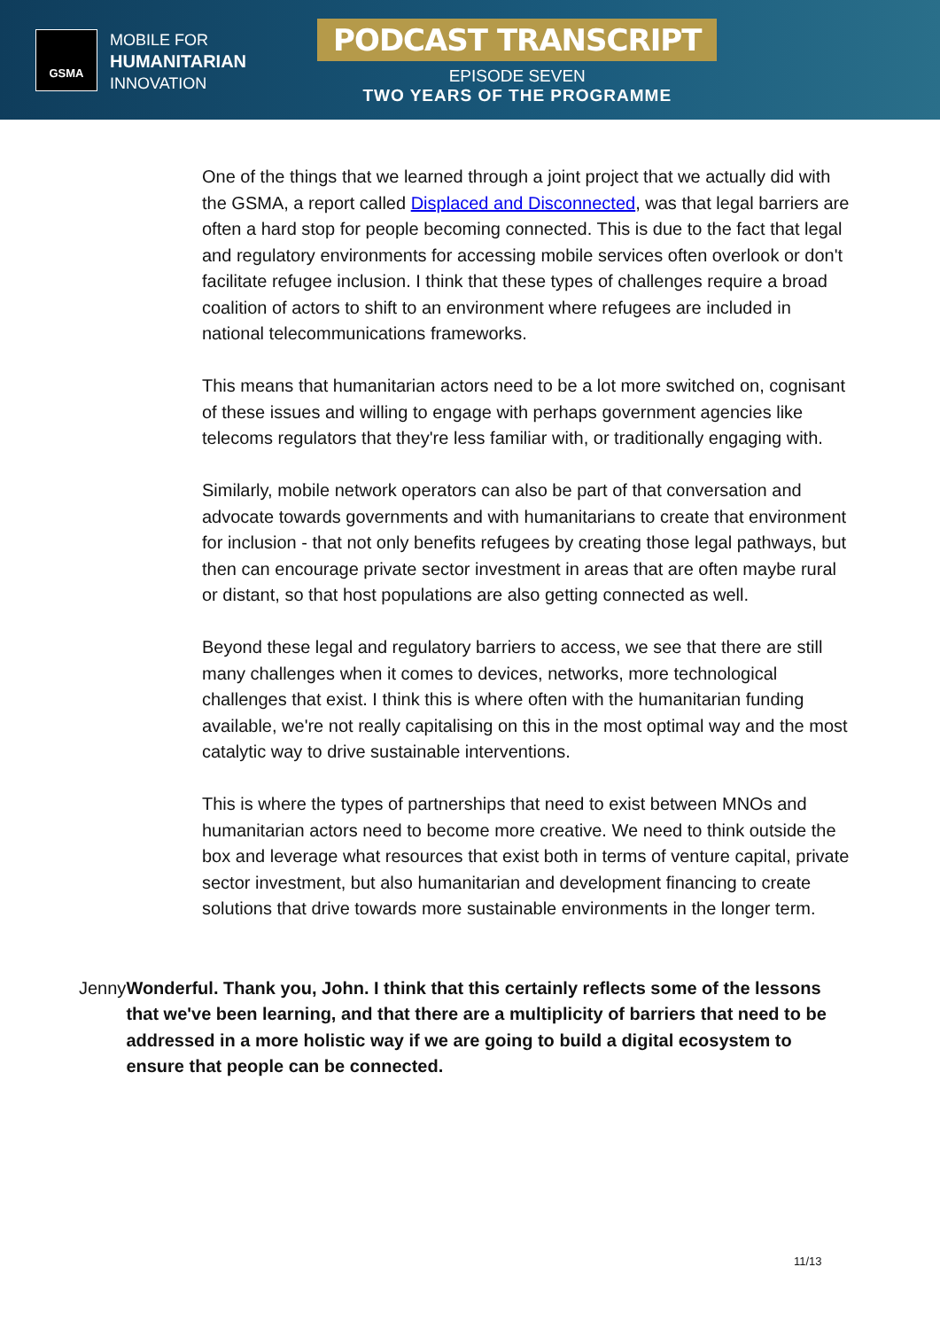GSMA
MOBILE FOR
HUMANITARIAN
INNOVATION
PODCAST TRANSCRIPT
EPISODE SEVEN
TWO YEARS OF THE PROGRAMME
One of the things that we learned through a joint project that we actually did with the GSMA, a report called Displaced and Disconnected, was that legal barriers are often a hard stop for people becoming connected. This is due to the fact that legal and regulatory environments for accessing mobile services often overlook or don't facilitate refugee inclusion. I think that these types of challenges require a broad coalition of actors to shift to an environment where refugees are included in national telecommunications frameworks.
This means that humanitarian actors need to be a lot more switched on, cognisant of these issues and willing to engage with perhaps government agencies like telecoms regulators that they're less familiar with, or traditionally engaging with.
Similarly, mobile network operators can also be part of that conversation and advocate towards governments and with humanitarians to create that environment for inclusion - that not only benefits refugees by creating those legal pathways, but then can encourage private sector investment in areas that are often maybe rural or distant, so that host populations are also getting connected as well.
Beyond these legal and regulatory barriers to access, we see that there are still many challenges when it comes to devices, networks, more technological challenges that exist. I think this is where often with the humanitarian funding available, we're not really capitalising on this in the most optimal way and the most catalytic way to drive sustainable interventions.
This is where the types of partnerships that need to exist between MNOs and humanitarian actors need to become more creative. We need to think outside the box and leverage what resources that exist both in terms of venture capital, private sector investment, but also humanitarian and development financing to create solutions that drive towards more sustainable environments in the longer term.
Jenny Wonderful. Thank you, John. I think that this certainly reflects some of the lessons that we've been learning, and that there are a multiplicity of barriers that need to be addressed in a more holistic way if we are going to build a digital ecosystem to ensure that people can be connected.
11/13